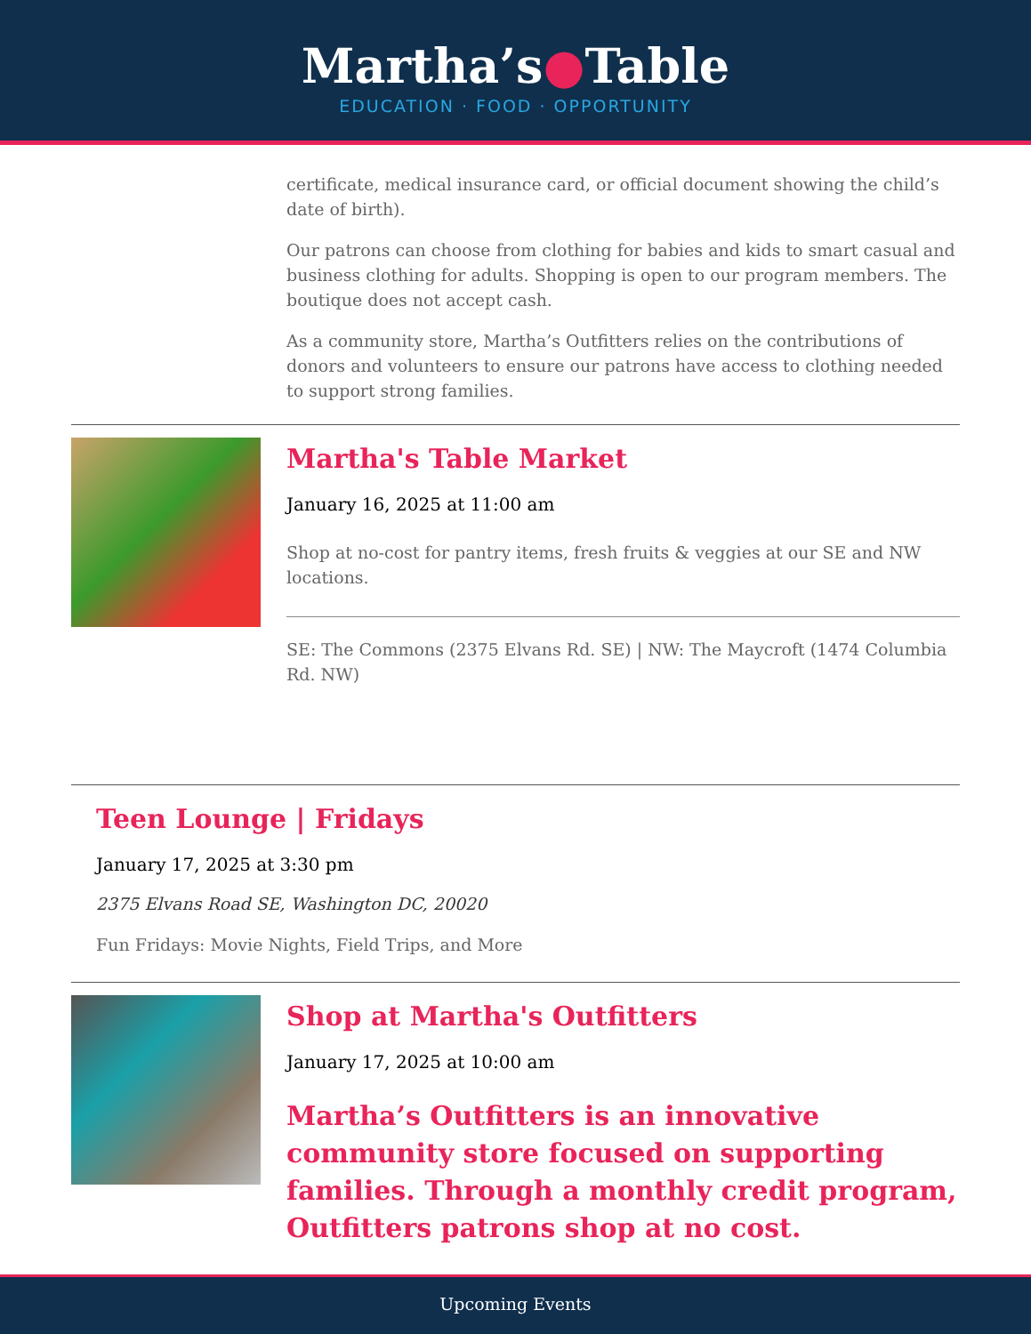Martha’s●Table
EDUCATION · FOOD · OPPORTUNITY
certificate, medical insurance card, or official document showing the child’s date of birth).
Our patrons can choose from clothing for babies and kids to smart casual and business clothing for adults. Shopping is open to our program members. The boutique does not accept cash.
As a community store, Martha’s Outfitters relies on the contributions of donors and volunteers to ensure our patrons have access to clothing needed to support strong families.
Martha's Table Market
January 16, 2025 at 11:00 am
Shop at no-cost for pantry items, fresh fruits & veggies at our SE and NW locations.
SE: The Commons (2375 Elvans Rd. SE) | NW: The Maycroft (1474 Columbia Rd. NW)
Teen Lounge | Fridays
January 17, 2025 at 3:30 pm
2375 Elvans Road SE, Washington DC, 20020
Fun Fridays: Movie Nights, Field Trips, and More
Shop at Martha's Outfitters
January 17, 2025 at 10:00 am
Martha’s Outfitters is an innovative community store focused on supporting families. Through a monthly credit program, Outfitters patrons shop at no cost.
Upcoming Events